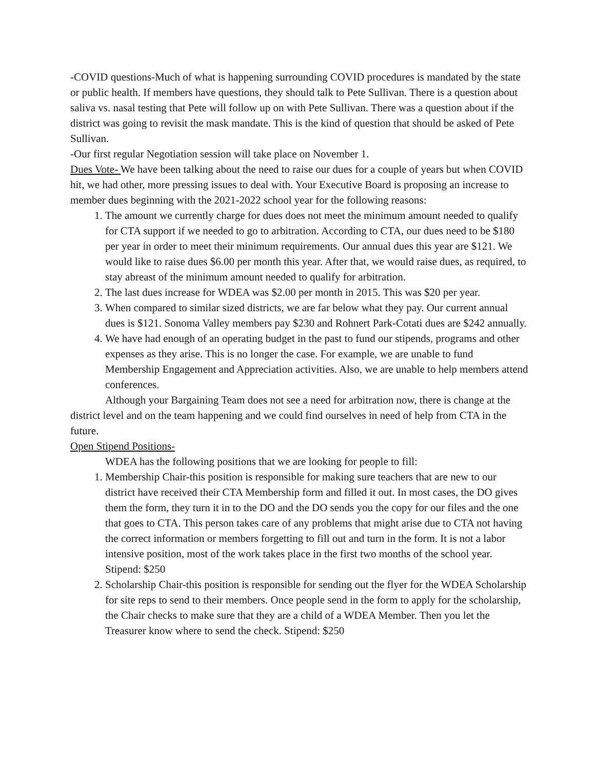-COVID questions-Much of what is happening surrounding COVID procedures is mandated by the state or public health. If members have questions, they should talk to Pete Sullivan. There is a question about saliva vs. nasal testing that Pete will follow up on with Pete Sullivan. There was a question about if the district was going to revisit the mask mandate. This is the kind of question that should be asked of Pete Sullivan.
-Our first regular Negotiation session will take place on November 1.
Dues Vote- We have been talking about the need to raise our dues for a couple of years but when COVID hit, we had other, more pressing issues to deal with. Your Executive Board is proposing an increase to member dues beginning with the 2021-2022 school year for the following reasons:
1. The amount we currently charge for dues does not meet the minimum amount needed to qualify for CTA support if we needed to go to arbitration. According to CTA, our dues need to be $180 per year in order to meet their minimum requirements. Our annual dues this year are $121. We would like to raise dues $6.00 per month this year. After that, we would raise dues, as required, to stay abreast of the minimum amount needed to qualify for arbitration.
2. The last dues increase for WDEA was $2.00 per month in 2015. This was $20 per year.
3. When compared to similar sized districts, we are far below what they pay. Our current annual dues is $121. Sonoma Valley members pay $230 and Rohnert Park-Cotati dues are $242 annually.
4. We have had enough of an operating budget in the past to fund our stipends, programs and other expenses as they arise. This is no longer the case. For example, we are unable to fund Membership Engagement and Appreciation activities. Also, we are unable to help members attend conferences.
Although your Bargaining Team does not see a need for arbitration now, there is change at the district level and on the team happening and we could find ourselves in need of help from CTA in the future.
Open Stipend Positions-
WDEA has the following positions that we are looking for people to fill:
1. Membership Chair-this position is responsible for making sure teachers that are new to our district have received their CTA Membership form and filled it out. In most cases, the DO gives them the form, they turn it in to the DO and the DO sends you the copy for our files and the one that goes to CTA. This person takes care of any problems that might arise due to CTA not having the correct information or members forgetting to fill out and turn in the form. It is not a labor intensive position, most of the work takes place in the first two months of the school year. Stipend: $250
2. Scholarship Chair-this position is responsible for sending out the flyer for the WDEA Scholarship for site reps to send to their members. Once people send in the form to apply for the scholarship, the Chair checks to make sure that they are a child of a WDEA Member. Then you let the Treasurer know where to send the check. Stipend: $250